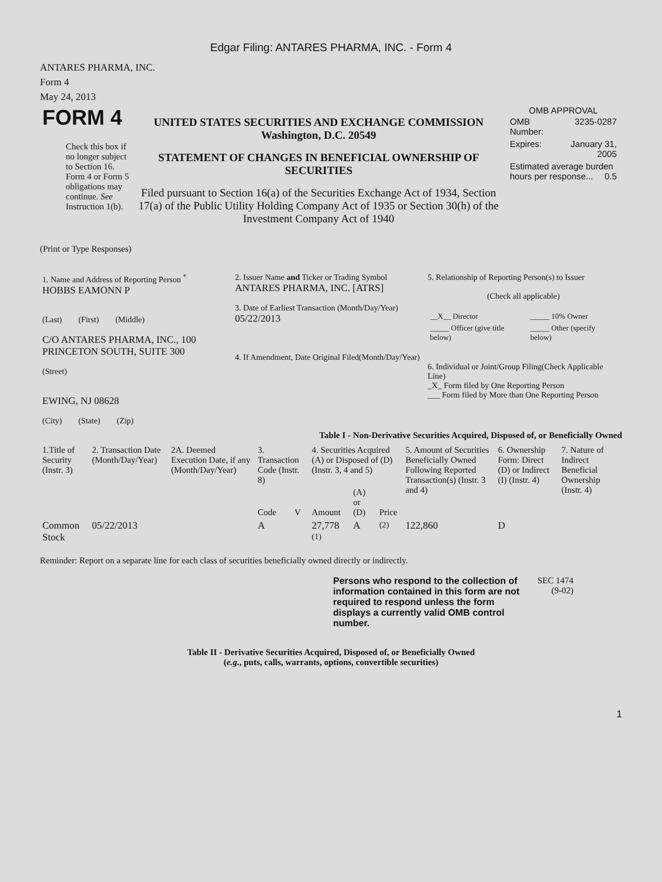Edgar Filing: ANTARES PHARMA, INC. - Form 4
ANTARES PHARMA, INC.
Form 4
May 24, 2013
| FORM 4 Check this box if no longer subject to Section 16. Form 4 or Form 5 obligations may continue. See Instruction 1(b). | UNITED STATES SECURITIES AND EXCHANGE COMMISSION Washington, D.C. 20549 STATEMENT OF CHANGES IN BENEFICIAL OWNERSHIP OF SECURITIES Filed pursuant to Section 16(a) of the Securities Exchange Act of 1934, Section 17(a) of the Public Utility Holding Company Act of 1935 or Section 30(h) of the Investment Company Act of 1940 | OMB APPROVAL / OMB Number: / 3235-0287 / / Expires: / January 31, 2005 / / Estimated average burden hours per response... 0.5 / / |
(Print or Type Responses)
| 1. Name and Address of Reporting Person <sup>*</sup> HOBBS EAMONN P (Last) (First) (Middle) C/O ANTARES PHARMA, INC., 100 PRINCETON SOUTH, SUITE 300 (Street) EWING, NJ 08628 (City) (State) (Zip) | 2. Issuer Name and Ticker or Trading Symbol ANTARES PHARMA, INC. [ATRS] 3. Date of Earliest Transaction (Month/Day/Year) 05/22/2013 4. If Amendment, Date Original Filed(Month/Day/Year) | 5. Relationship of Reporting Person(s) to Issuer (Check all applicable) / __X__ Director / _____ 10% Owner / / _____ Officer (give title below) / _____ Other (specify below) / 6. Individual or Joint/Group Filing(Check Applicable Line) _X_ Form filed by One Reporting Person ___ Form filed by More than One Reporting Person |
Table I - Non-Derivative Securities Acquired, Disposed of, or Beneficially Owned
| 1.Title of Security (Instr. 3) | 2. Transaction Date (Month/Day/Year) | 2A. Deemed Execution Date, if any (Month/Day/Year) | 3. Transaction Code (Instr. 8) | | 4. Securities Acquired (A) or Disposed of (D) (Instr. 3, 4 and 5) | | | 5. Amount of Securities Beneficially Owned Following Reported Transaction(s) (Instr. 3 and 4) | 6. Ownership Form: Direct (D) or Indirect (I) (Instr. 4) | 7. Nature of Indirect Beneficial Ownership (Instr. 4) |
| --- | --- | --- | --- | --- | --- | --- | --- | --- | --- | --- |
| | | | Code | V | Amount | (A) or (D) | Price | | | |
| Common Stock | 05/22/2013 | | A | | 27,778 <sup>(1)</sup> | A | <sup>(2)</sup> | 122,860 | D | |
Reminder: Report on a separate line for each class of securities beneficially owned directly or indirectly.
| Persons who respond to the collection of information contained in this form are not required to respond unless the form displays a currently valid OMB control number. | SEC 1474 (9-02) |
Table II - Derivative Securities Acquired, Disposed of, or Beneficially Owned
(e.g., puts, calls, warrants, options, convertible securities)
1